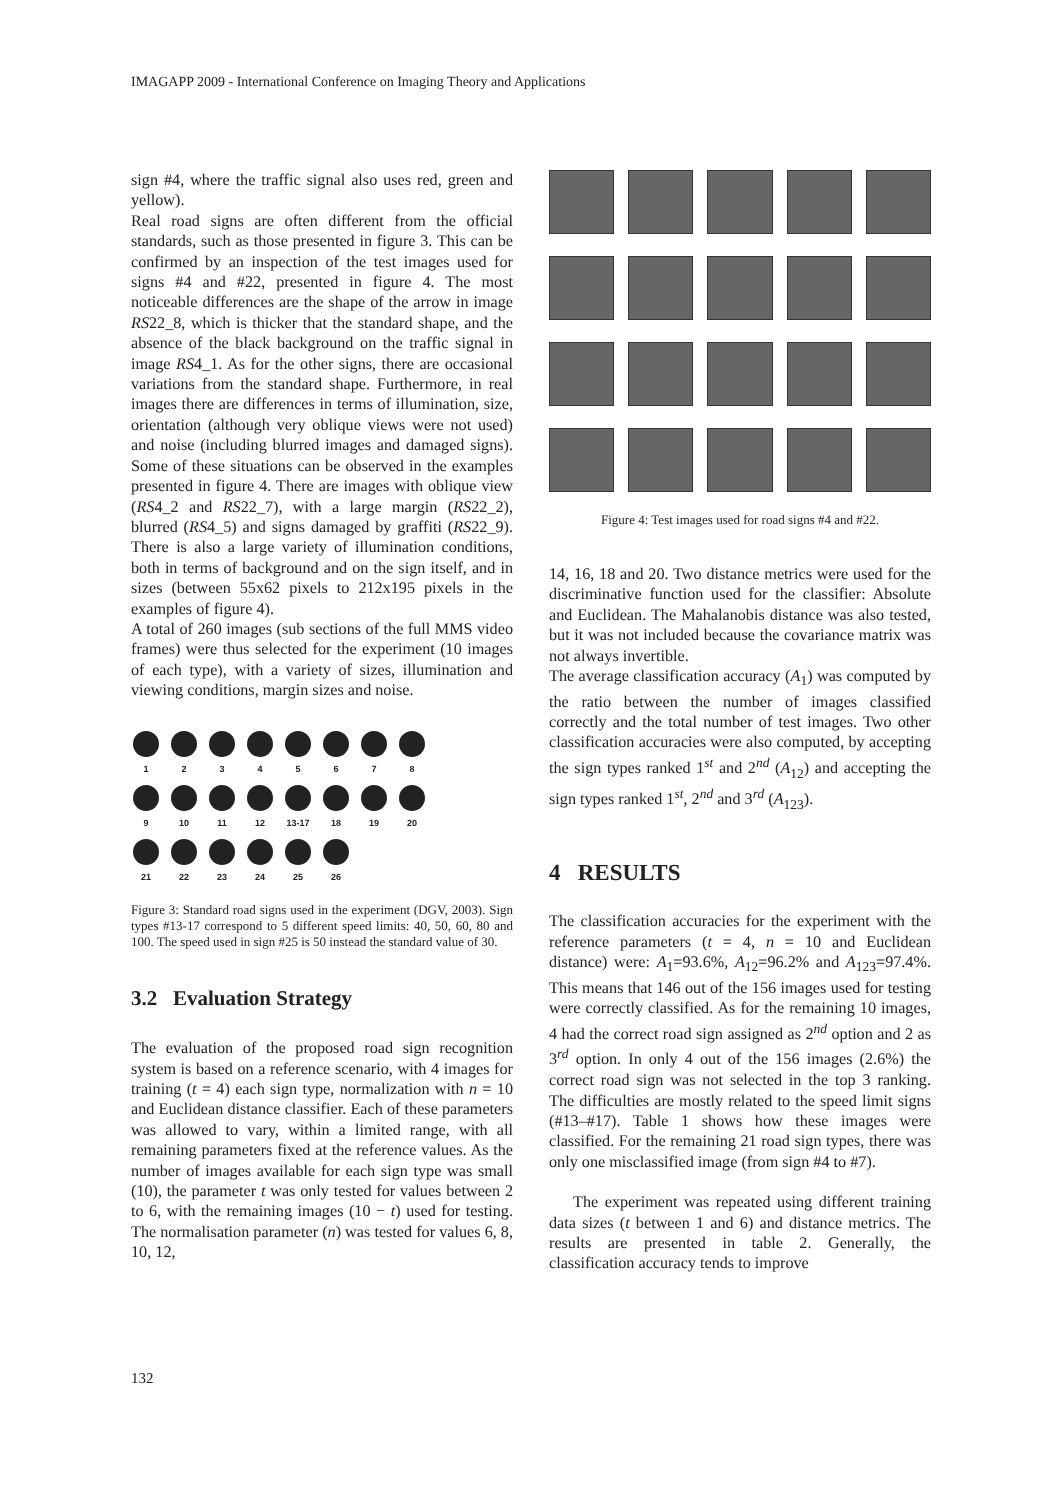IMAGAPP 2009 - International Conference on Imaging Theory and Applications
sign #4, where the traffic signal also uses red, green and yellow).
Real road signs are often different from the official standards, such as those presented in figure 3. This can be confirmed by an inspection of the test images used for signs #4 and #22, presented in figure 4. The most noticeable differences are the shape of the arrow in image RS22_8, which is thicker that the standard shape, and the absence of the black background on the traffic signal in image RS4_1. As for the other signs, there are occasional variations from the standard shape. Furthermore, in real images there are differences in terms of illumination, size, orientation (although very oblique views were not used) and noise (including blurred images and damaged signs). Some of these situations can be observed in the examples presented in figure 4. There are images with oblique view (RS4_2 and RS22_7), with a large margin (RS22_2), blurred (RS4_5) and signs damaged by graffiti (RS22_9). There is also a large variety of illumination conditions, both in terms of background and on the sign itself, and in sizes (between 55x62 pixels to 212x195 pixels in the examples of figure 4).
A total of 260 images (sub sections of the full MMS video frames) were thus selected for the experiment (10 images of each type), with a variety of sizes, illumination and viewing conditions, margin sizes and noise.
1 2 3 4 5 6 7 8
9 10 11 12 13-17 18 19 20
21 22 23 24 25 26
Figure 3: Standard road signs used in the experiment (DGV, 2003). Sign types #13-17 correspond to 5 different speed limits: 40, 50, 60, 80 and 100. The speed used in sign #25 is 50 instead the standard value of 30.
3.2 Evaluation Strategy
The evaluation of the proposed road sign recognition system is based on a reference scenario, with 4 images for training (t = 4) each sign type, normalization with n = 10 and Euclidean distance classifier. Each of these parameters was allowed to vary, within a limited range, with all remaining parameters fixed at the reference values. As the number of images available for each sign type was small (10), the parameter t was only tested for values between 2 to 6, with the remaining images (10 − t) used for testing. The normalisation parameter (n) was tested for values 6, 8, 10, 12,
Figure 4: Test images used for road signs #4 and #22.
14, 16, 18 and 20. Two distance metrics were used for the discriminative function used for the classifier: Absolute and Euclidean. The Mahalanobis distance was also tested, but it was not included because the covariance matrix was not always invertible.
The average classification accuracy (A<sub>1</sub>) was computed by the ratio between the number of images classified correctly and the total number of test images. Two other classification accuracies were also computed, by accepting the sign types ranked 1<sup>st</sup> and 2<sup>nd</sup> (A<sub>12</sub>) and accepting the sign types ranked 1<sup>st</sup>, 2<sup>nd</sup> and 3<sup>rd</sup> (A<sub>123</sub>).
4 RESULTS
The classification accuracies for the experiment with the reference parameters (t = 4, n = 10 and Euclidean distance) were: A<sub>1</sub>=93.6%, A<sub>12</sub>=96.2% and A<sub>123</sub>=97.4%. This means that 146 out of the 156 images used for testing were correctly classified. As for the remaining 10 images, 4 had the correct road sign assigned as 2<sup>nd</sup> option and 2 as 3<sup>rd</sup> option. In only 4 out of the 156 images (2.6%) the correct road sign was not selected in the top 3 ranking. The difficulties are mostly related to the speed limit signs (#13–#17). Table 1 shows how these images were classified. For the remaining 21 road sign types, there was only one misclassified image (from sign #4 to #7).
The experiment was repeated using different training data sizes (t between 1 and 6) and distance metrics. The results are presented in table 2. Generally, the classification accuracy tends to improve
132